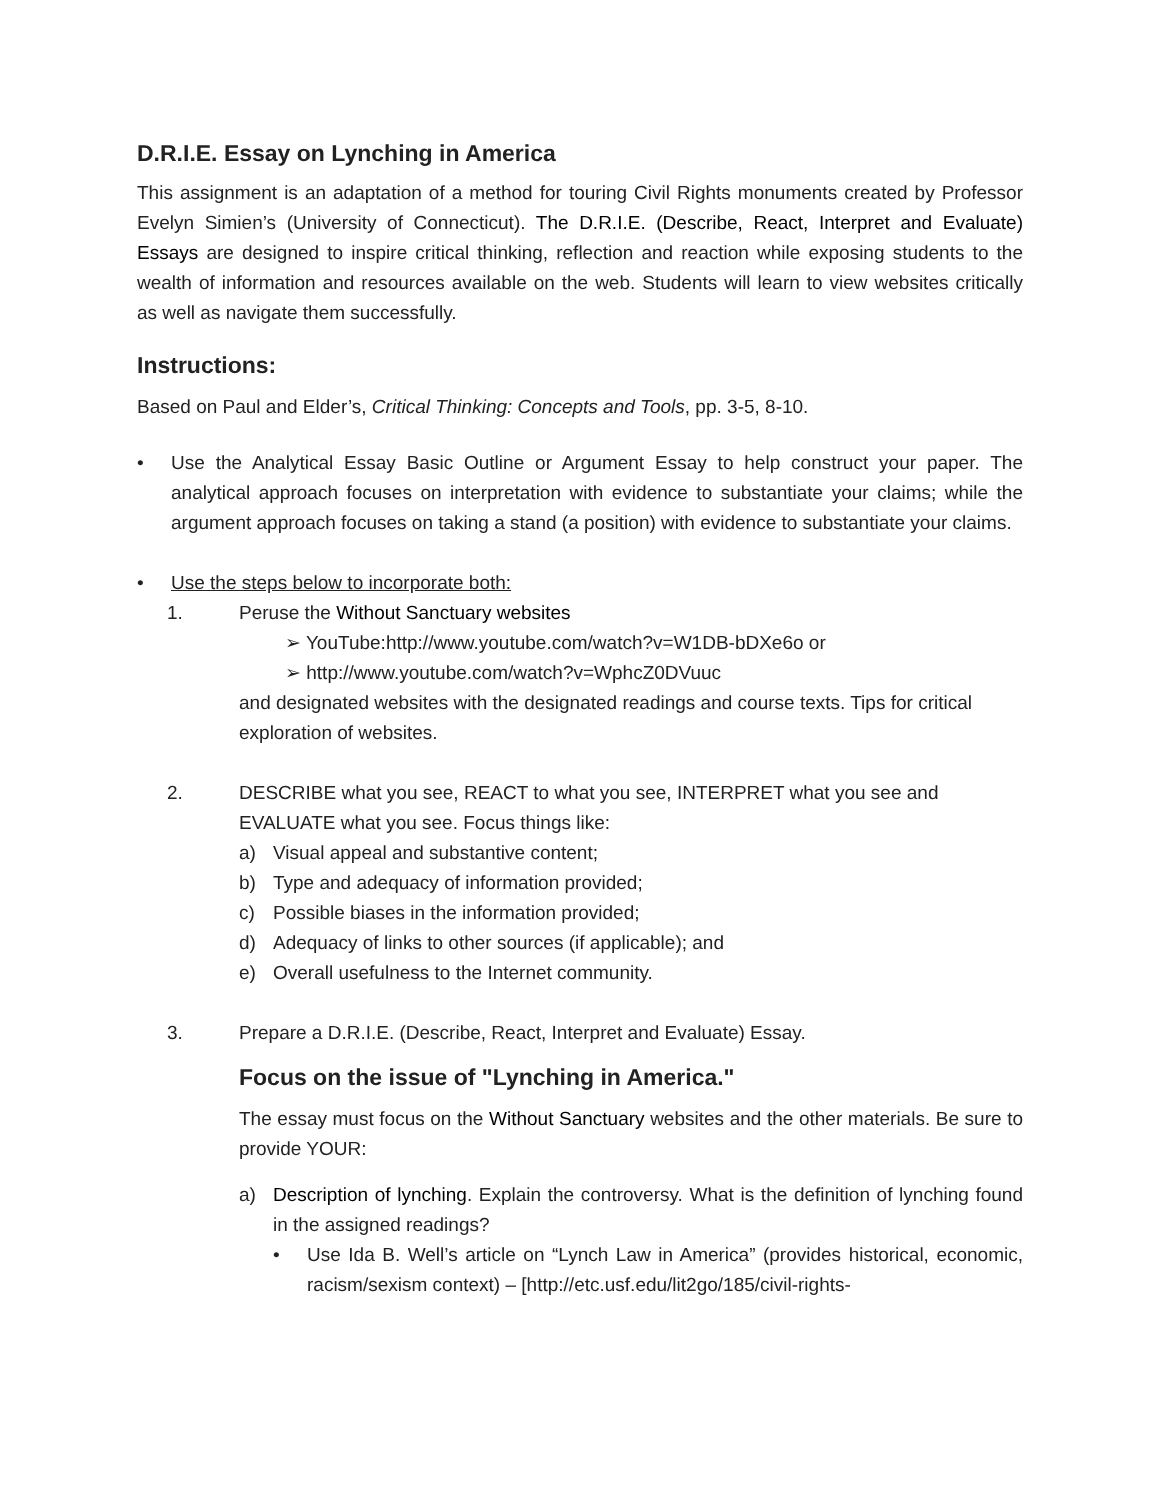D.R.I.E. Essay on Lynching in America
This assignment is an adaptation of a method for touring Civil Rights monuments created by Professor Evelyn Simien’s (University of Connecticut). The D.R.I.E. (Describe, React, Interpret and Evaluate) Essays are designed to inspire critical thinking, reflection and reaction while exposing students to the wealth of information and resources available on the web. Students will learn to view websites critically as well as navigate them successfully.
Instructions:
Based on Paul and Elder’s, Critical Thinking: Concepts and Tools, pp. 3-5, 8-10.
• Use the Analytical Essay Basic Outline or Argument Essay to help construct your paper. The analytical approach focuses on interpretation with evidence to substantiate your claims; while the argument approach focuses on taking a stand (a position) with evidence to substantiate your claims.
• Use the steps below to incorporate both:
1. Peruse the Without Sanctuary websites
➢ YouTube:http://www.youtube.com/watch?v=W1DB-bDXe6o or
➢ http://www.youtube.com/watch?v=WphcZ0DVuuc
and designated websites with the designated readings and course texts. Tips for critical exploration of websites.
2. DESCRIBE what you see, REACT to what you see, INTERPRET what you see and EVALUATE what you see. Focus things like:
a) Visual appeal and substantive content;
b) Type and adequacy of information provided;
c) Possible biases in the information provided;
d) Adequacy of links to other sources (if applicable); and
e) Overall usefulness to the Internet community.
3. Prepare a D.R.I.E. (Describe, React, Interpret and Evaluate) Essay.
Focus on the issue of "Lynching in America."
The essay must focus on the Without Sanctuary websites and the other materials. Be sure to provide YOUR:
a) Description of lynching. Explain the controversy. What is the definition of lynching found in the assigned readings?
• Use Ida B. Well’s article on “Lynch Law in America” (provides historical, economic, racism/sexism context) – [http://etc.usf.edu/lit2go/185/civil-rights-